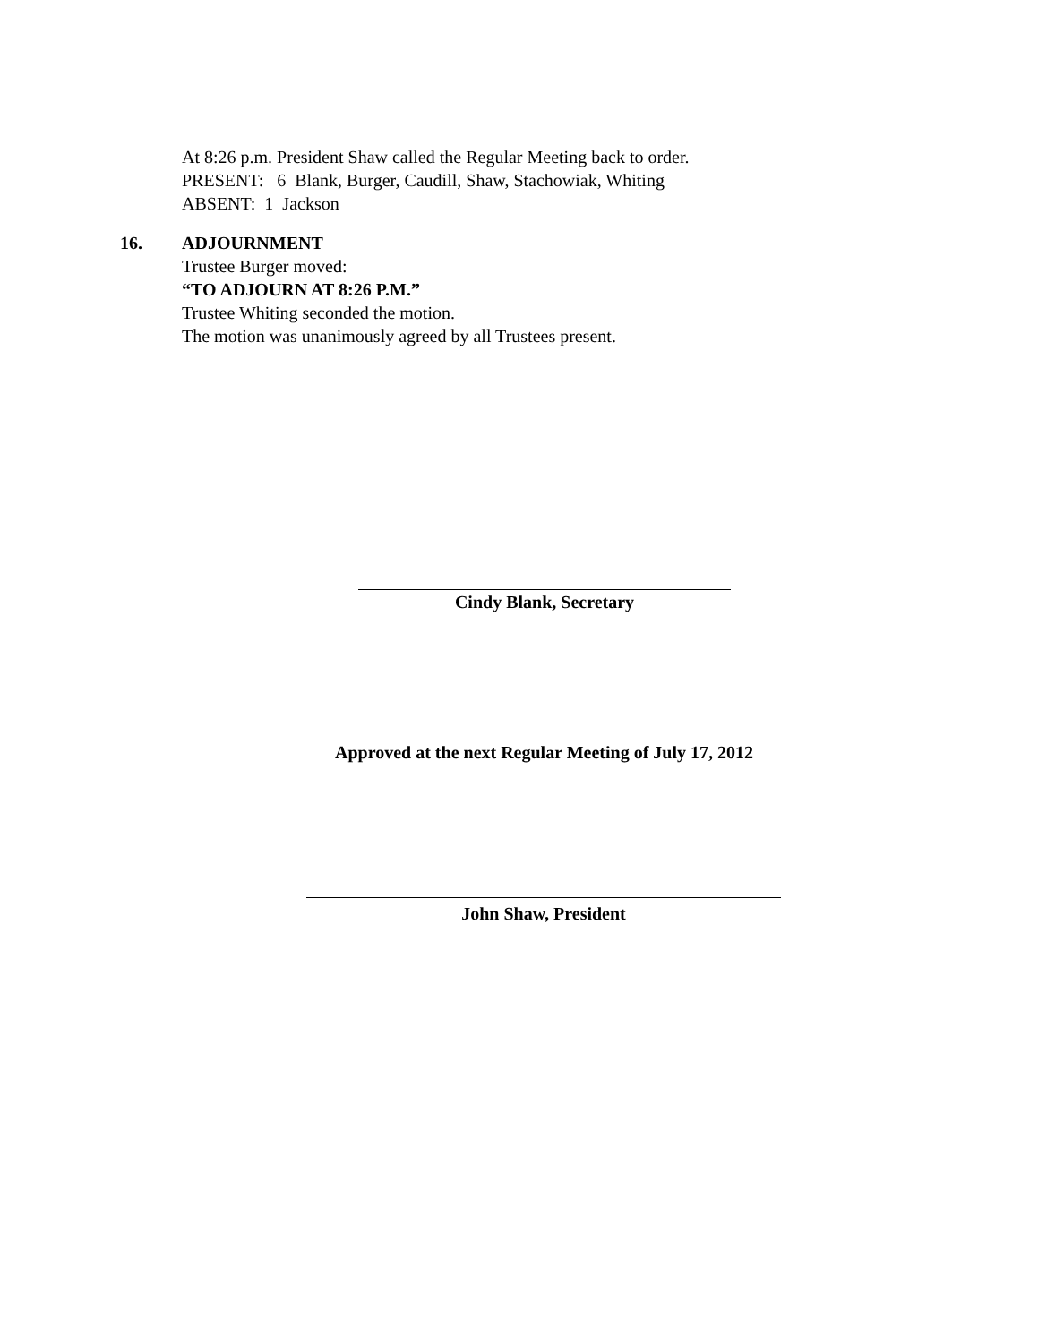At 8:26 p.m. President Shaw called the Regular Meeting back to order.
PRESENT: 6 Blank, Burger, Caudill, Shaw, Stachowiak, Whiting
ABSENT: 1 Jackson
16. ADJOURNMENT
Trustee Burger moved:
“TO ADJOURN AT 8:26 P.M.”
Trustee Whiting seconded the motion.
The motion was unanimously agreed by all Trustees present.
Cindy Blank, Secretary
Approved at the next Regular Meeting of July 17, 2012
John Shaw, President